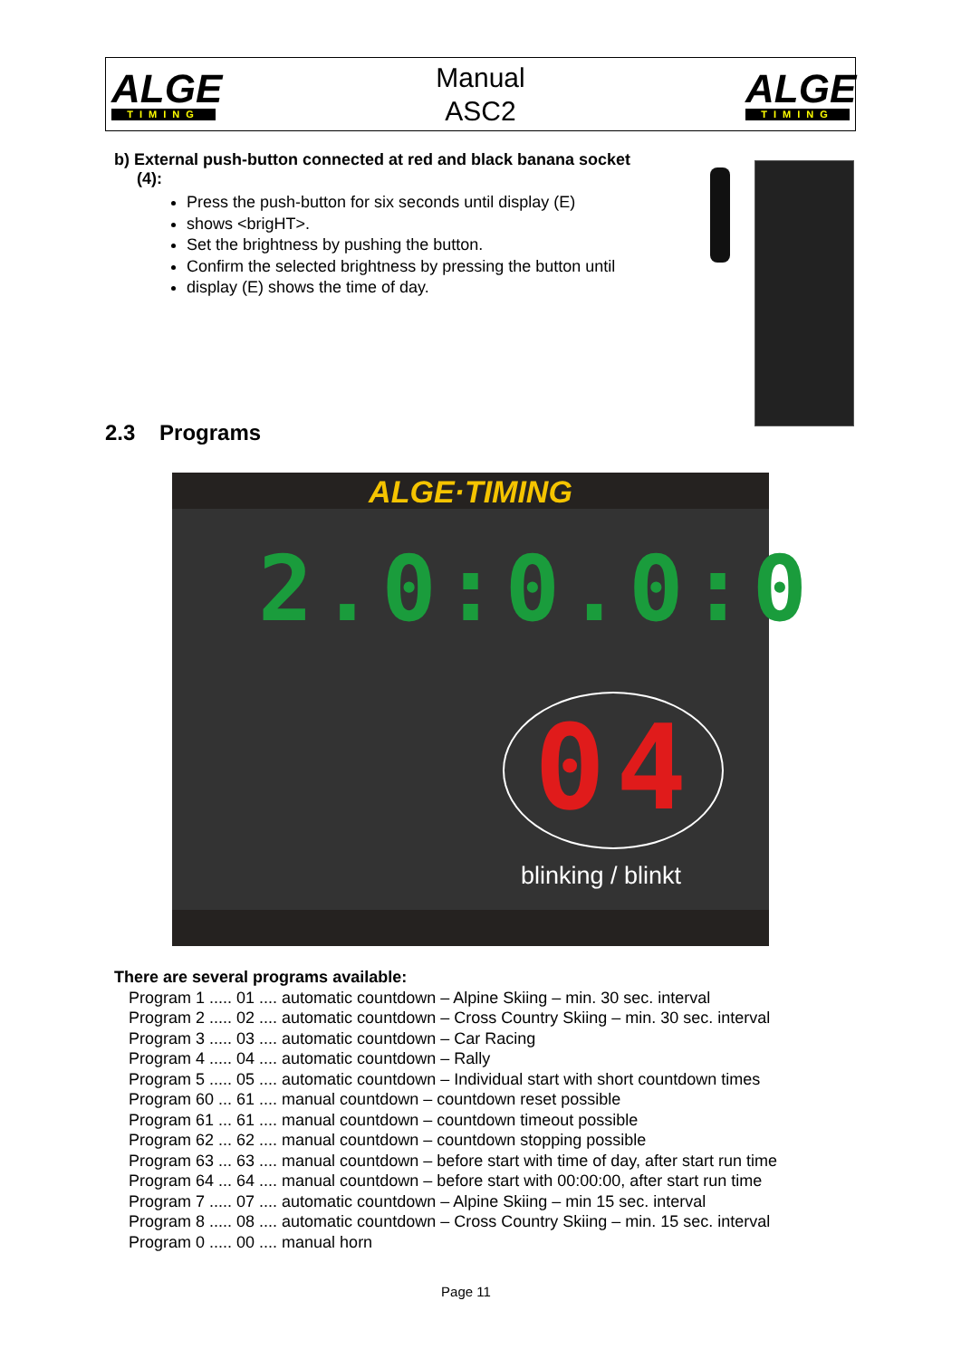ALGE
TIMING
Manual
ASC2
ALGE
TIMING
b) External push-button connected at red and black banana socket
(4):
Press the push-button for six seconds until display (E)
shows <brigHT>.
Set the brightness by pushing the button.
Confirm the selected brightness by pressing the button until
display (E) shows the time of day.
2.3 Programs
ALGE·TIMING
2.0:0.0:0
0 4
blinking / blinkt
There are several programs available:
Program 1 ..... 01 .... automatic countdown – Alpine Skiing – min. 30 sec. interval
Program 2 ..... 02 .... automatic countdown – Cross Country Skiing – min. 30 sec. interval
Program 3 ..... 03 .... automatic countdown – Car Racing
Program 4 ..... 04 .... automatic countdown – Rally
Program 5 ..... 05 .... automatic countdown – Individual start with short countdown times
Program 60 ... 61 .... manual countdown – countdown reset possible
Program 61 ... 61 .... manual countdown – countdown timeout possible
Program 62 ... 62 .... manual countdown – countdown stopping possible
Program 63 ... 63 .... manual countdown – before start with time of day, after start run time
Program 64 ... 64 .... manual countdown – before start with 00:00:00, after start run time
Program 7 ..... 07 .... automatic countdown – Alpine Skiing – min 15 sec. interval
Program 8 ..... 08 .... automatic countdown – Cross Country Skiing – min. 15 sec. interval
Program 0 ..... 00 .... manual horn
Page 11